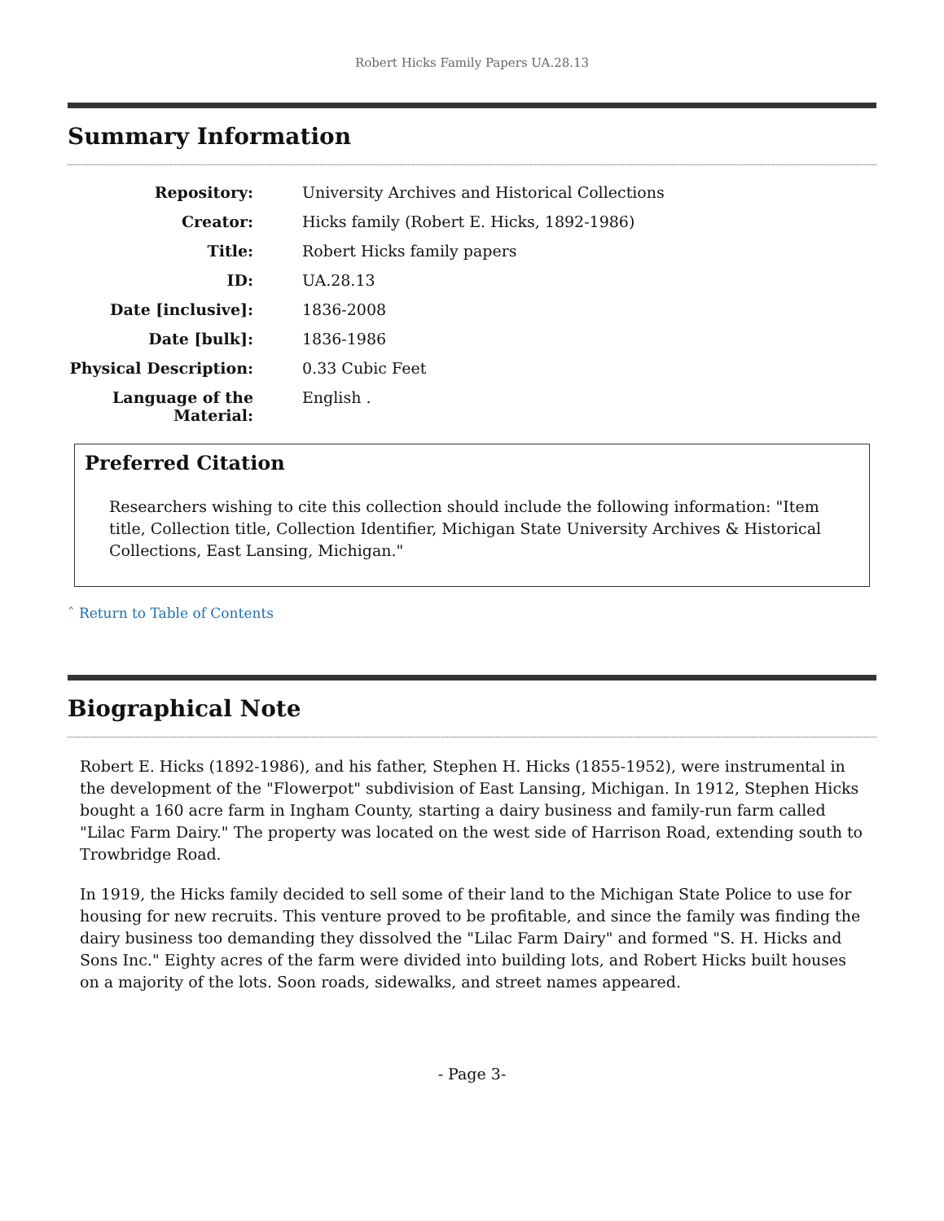Robert Hicks Family Papers UA.28.13
Summary Information
| Repository: | University Archives and Historical Collections |
| Creator: | Hicks family (Robert E. Hicks, 1892-1986) |
| Title: | Robert Hicks family papers |
| ID: | UA.28.13 |
| Date [inclusive]: | 1836-2008 |
| Date [bulk]: | 1836-1986 |
| Physical Description: | 0.33 Cubic Feet |
| Language of the Material: | English . |
Preferred Citation
Researchers wishing to cite this collection should include the following information: "Item title, Collection title, Collection Identifier, Michigan State University Archives & Historical Collections, East Lansing, Michigan."
ˆ Return to Table of Contents
Biographical Note
Robert E. Hicks (1892-1986), and his father, Stephen H. Hicks (1855-1952), were instrumental in the development of the "Flowerpot" subdivision of East Lansing, Michigan. In 1912, Stephen Hicks bought a 160 acre farm in Ingham County, starting a dairy business and family-run farm called "Lilac Farm Dairy." The property was located on the west side of Harrison Road, extending south to Trowbridge Road.
In 1919, the Hicks family decided to sell some of their land to the Michigan State Police to use for housing for new recruits. This venture proved to be profitable, and since the family was finding the dairy business too demanding they dissolved the "Lilac Farm Dairy" and formed "S. H. Hicks and Sons Inc." Eighty acres of the farm were divided into building lots, and Robert Hicks built houses on a majority of the lots. Soon roads, sidewalks, and street names appeared.
- Page 3-